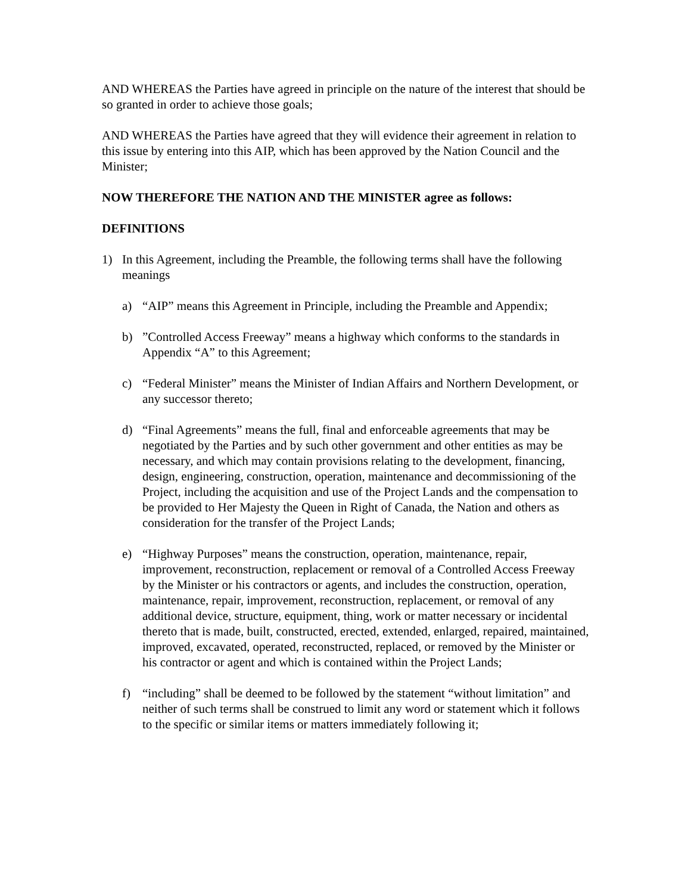AND WHEREAS the Parties have agreed in principle on the nature of the interest that should be so granted in order to achieve those goals;
AND WHEREAS the Parties have agreed that they will evidence their agreement in relation to this issue by entering into this AIP, which has been approved by the Nation Council and the Minister;
NOW THEREFORE THE NATION AND THE MINISTER agree as follows:
DEFINITIONS
1) In this Agreement, including the Preamble, the following terms shall have the following meanings
a) “AIP” means this Agreement in Principle, including the Preamble and Appendix;
b)”Controlled Access Freeway” means a highway which conforms to the standards in Appendix “A” to this Agreement;
c) “Federal Minister” means the Minister of Indian Affairs and Northern Development, or any successor thereto;
d) “Final Agreements” means the full, final and enforceable agreements that may be negotiated by the Parties and by such other government and other entities as may be necessary, and which may contain provisions relating to the development, financing, design, engineering, construction, operation, maintenance and decommissioning of the Project, including the acquisition and use of the Project Lands and the compensation to be provided to Her Majesty the Queen in Right of Canada, the Nation and others as consideration for the transfer of the Project Lands;
e) “Highway Purposes” means the construction, operation, maintenance, repair, improvement, reconstruction, replacement or removal of a Controlled Access Freeway by the Minister or his contractors or agents, and includes the construction, operation, maintenance, repair, improvement, reconstruction, replacement, or removal of any additional device, structure, equipment, thing, work or matter necessary or incidental thereto that is made, built, constructed, erected, extended, enlarged, repaired, maintained, improved, excavated, operated, reconstructed, replaced, or removed by the Minister or his contractor or agent and which is contained within the Project Lands;
f) “including” shall be deemed to be followed by the statement “without limitation” and neither of such terms shall be construed to limit any word or statement which it follows to the specific or similar items or matters immediately following it;